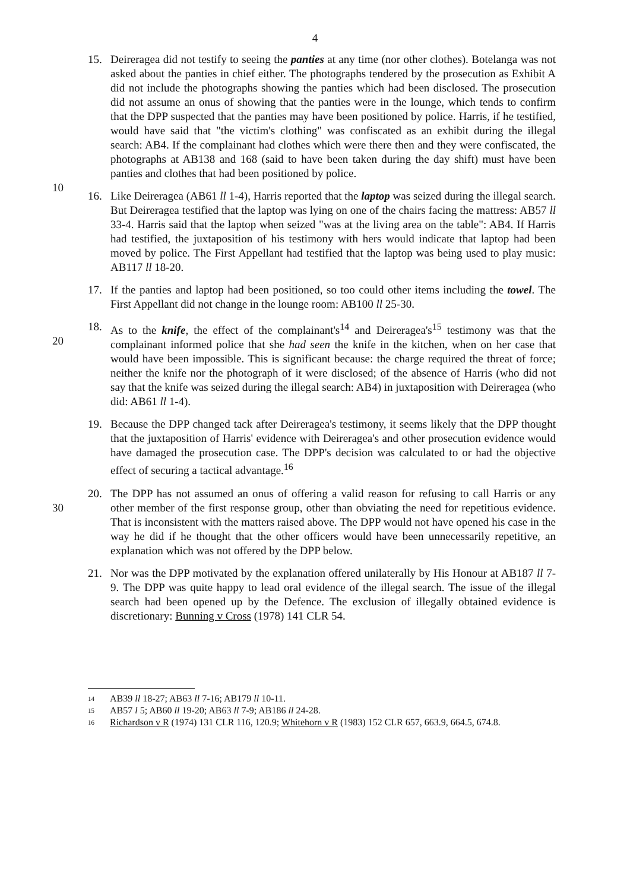4
10
15. Deireragea did not testify to seeing the panties at any time (nor other clothes). Botelanga was not asked about the panties in chief either. The photographs tendered by the prosecution as Exhibit A did not include the photographs showing the panties which had been disclosed. The prosecution did not assume an onus of showing that the panties were in the lounge, which tends to confirm that the DPP suspected that the panties may have been positioned by police. Harris, if he testified, would have said that "the victim's clothing" was confiscated as an exhibit during the illegal search: AB4. If the complainant had clothes which were there then and they were confiscated, the photographs at AB138 and 168 (said to have been taken during the day shift) must have been panties and clothes that had been positioned by police.
16. Like Deireragea (AB61 ll 1-4), Harris reported that the laptop was seized during the illegal search. But Deireragea testified that the laptop was lying on one of the chairs facing the mattress: AB57 ll 33-4. Harris said that the laptop when seized "was at the living area on the table": AB4. If Harris had testified, the juxtaposition of his testimony with hers would indicate that laptop had been moved by police. The First Appellant had testified that the laptop was being used to play music: AB117 ll 18-20.
17. If the panties and laptop had been positioned, so too could other items including the towel. The First Appellant did not change in the lounge room: AB100 ll 25-30.
20
18. As to the knife, the effect of the complainant's<sup>14</sup> and Deireragea's<sup>15</sup> testimony was that the complainant informed police that she had seen the knife in the kitchen, when on her case that would have been impossible. This is significant because: the charge required the threat of force; neither the knife nor the photograph of it were disclosed; of the absence of Harris (who did not say that the knife was seized during the illegal search: AB4) in juxtaposition with Deireragea (who did: AB61 ll 1-4).
19. Because the DPP changed tack after Deireragea's testimony, it seems likely that the DPP thought that the juxtaposition of Harris' evidence with Deireragea's and other prosecution evidence would have damaged the prosecution case. The DPP's decision was calculated to or had the objective effect of securing a tactical advantage.<sup>16</sup>
30
20. The DPP has not assumed an onus of offering a valid reason for refusing to call Harris or any other member of the first response group, other than obviating the need for repetitious evidence. That is inconsistent with the matters raised above. The DPP would not have opened his case in the way he did if he thought that the other officers would have been unnecessarily repetitive, an explanation which was not offered by the DPP below.
21. Nor was the DPP motivated by the explanation offered unilaterally by His Honour at AB187 ll 7-9. The DPP was quite happy to lead oral evidence of the illegal search. The issue of the illegal search had been opened up by the Defence. The exclusion of illegally obtained evidence is discretionary: Bunning v Cross (1978) 141 CLR 54.
14
AB39 ll 18-27; AB63 ll 7-16; AB179 ll 10-11.
15
AB57 l 5; AB60 ll 19-20; AB63 ll 7-9; AB186 ll 24-28.
16
Richardson v R (1974) 131 CLR 116, 120.9; Whitehorn v R (1983) 152 CLR 657, 663.9, 664.5, 674.8.